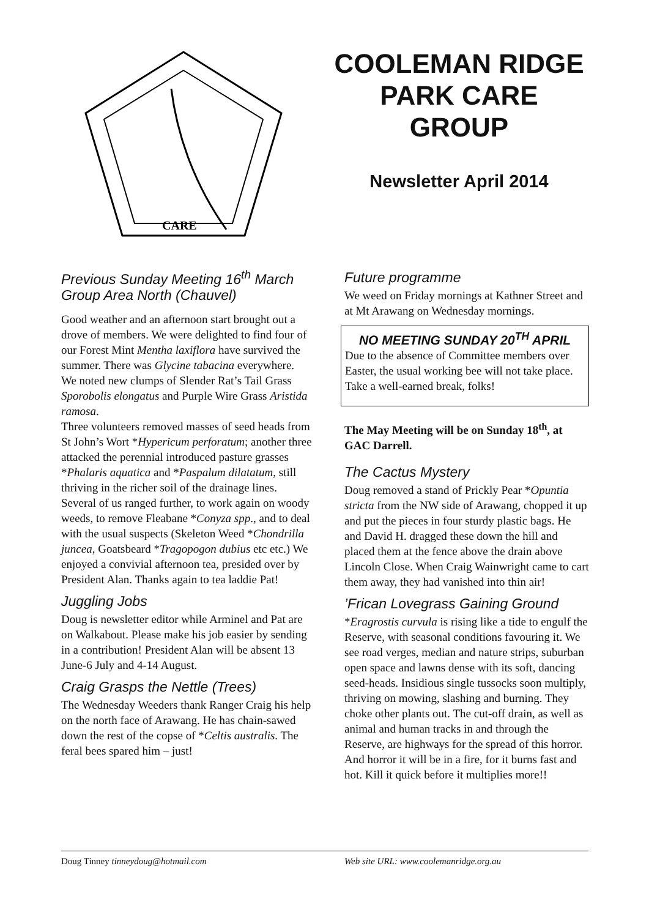CARE
COOLEMAN RIDGE
PARK CARE
GROUP
Newsletter April 2014
Previous Sunday Meeting 16<sup>th</sup> March Group Area North (Chauvel)
Good weather and an afternoon start brought out a drove of members. We were delighted to find four of our Forest Mint Mentha laxiflora have survived the summer. There was Glycine tabacina everywhere. We noted new clumps of Slender Rat’s Tail Grass Sporobolis elongatus and Purple Wire Grass Aristida ramosa.
Three volunteers removed masses of seed heads from St John’s Wort *Hypericum perforatum; another three attacked the perennial introduced pasture grasses *Phalaris aquatica and *Paspalum dilatatum, still thriving in the richer soil of the drainage lines. Several of us ranged further, to work again on woody weeds, to remove Fleabane *Conyza spp., and to deal with the usual suspects (Skeleton Weed *Chondrilla juncea, Goatsbeard *Tragopogon dubius etc etc.) We enjoyed a convivial afternoon tea, presided over by President Alan. Thanks again to tea laddie Pat!
Juggling Jobs
Doug is newsletter editor while Arminel and Pat are on Walkabout. Please make his job easier by sending in a contribution! President Alan will be absent 13 June-6 July and 4-14 August.
Craig Grasps the Nettle (Trees)
The Wednesday Weeders thank Ranger Craig his help on the north face of Arawang. He has chain-sawed down the rest of the copse of *Celtis australis. The feral bees spared him – just!
Future programme
We weed on Friday mornings at Kathner Street and at Mt Arawang on Wednesday mornings.
NO MEETING SUNDAY 20<sup>TH</sup> APRIL
Due to the absence of Committee members over Easter, the usual working bee will not take place. Take a well-earned break, folks!
The May Meeting will be on Sunday 18<sup>th</sup>, at GAC Darrell.
The Cactus Mystery
Doug removed a stand of Prickly Pear *Opuntia stricta from the NW side of Arawang, chopped it up and put the pieces in four sturdy plastic bags. He and David H. dragged these down the hill and placed them at the fence above the drain above Lincoln Close. When Craig Wainwright came to cart them away, they had vanished into thin air!
’Frican Lovegrass Gaining Ground
*Eragrostis curvula is rising like a tide to engulf the Reserve, with seasonal conditions favouring it. We see road verges, median and nature strips, suburban open space and lawns dense with its soft, dancing seed-heads. Insidious single tussocks soon multiply, thriving on mowing, slashing and burning. They choke other plants out. The cut-off drain, as well as animal and human tracks in and through the Reserve, are highways for the spread of this horror. And horror it will be in a fire, for it burns fast and hot. Kill it quick before it multiplies more!!
Doug Tinney tinneydoug@hotmail.com Web site URL: www.coolemanridge.org.au